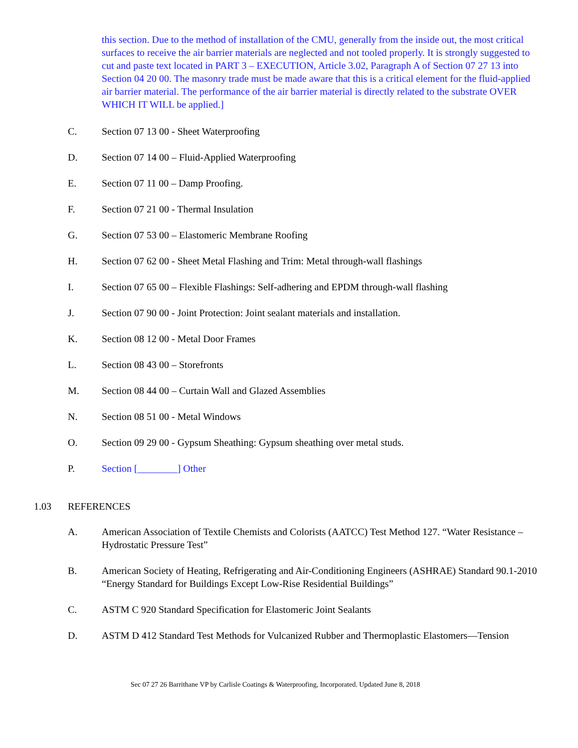this section. Due to the method of installation of the CMU, generally from the inside out, the most critical surfaces to receive the air barrier materials are neglected and not tooled properly. It is strongly suggested to cut and paste text located in PART 3 – EXECUTION, Article 3.02, Paragraph A of Section 07 27 13 into Section 04 20 00. The masonry trade must be made aware that this is a critical element for the fluid-applied air barrier material. The performance of the air barrier material is directly related to the substrate OVER WHICH IT WILL be applied.]
C. Section 07 13 00 - Sheet Waterproofing
D. Section 07 14 00 – Fluid-Applied Waterproofing
E. Section 07 11 00 – Damp Proofing.
F. Section 07 21 00 - Thermal Insulation
G. Section 07 53 00 – Elastomeric Membrane Roofing
H. Section 07 62 00 - Sheet Metal Flashing and Trim: Metal through-wall flashings
I. Section 07 65 00 – Flexible Flashings: Self-adhering and EPDM through-wall flashing
J. Section 07 90 00 - Joint Protection: Joint sealant materials and installation.
K. Section 08 12 00 - Metal Door Frames
L. Section 08 43 00 – Storefronts
M. Section 08 44 00 – Curtain Wall and Glazed Assemblies
N. Section 08 51 00 - Metal Windows
O. Section 09 29 00 - Gypsum Sheathing: Gypsum sheathing over metal studs.
P. Section [________] Other
1.03 REFERENCES
A. American Association of Textile Chemists and Colorists (AATCC) Test Method 127. “Water Resistance – Hydrostatic Pressure Test”
B. American Society of Heating, Refrigerating and Air-Conditioning Engineers (ASHRAE) Standard 90.1-2010 “Energy Standard for Buildings Except Low-Rise Residential Buildings”
C. ASTM C 920 Standard Specification for Elastomeric Joint Sealants
D. ASTM D 412 Standard Test Methods for Vulcanized Rubber and Thermoplastic Elastomers—Tension
Sec 07 27 26 Barrithane VP by Carlisle Coatings & Waterproofing, Incorporated. Updated June 8, 2018